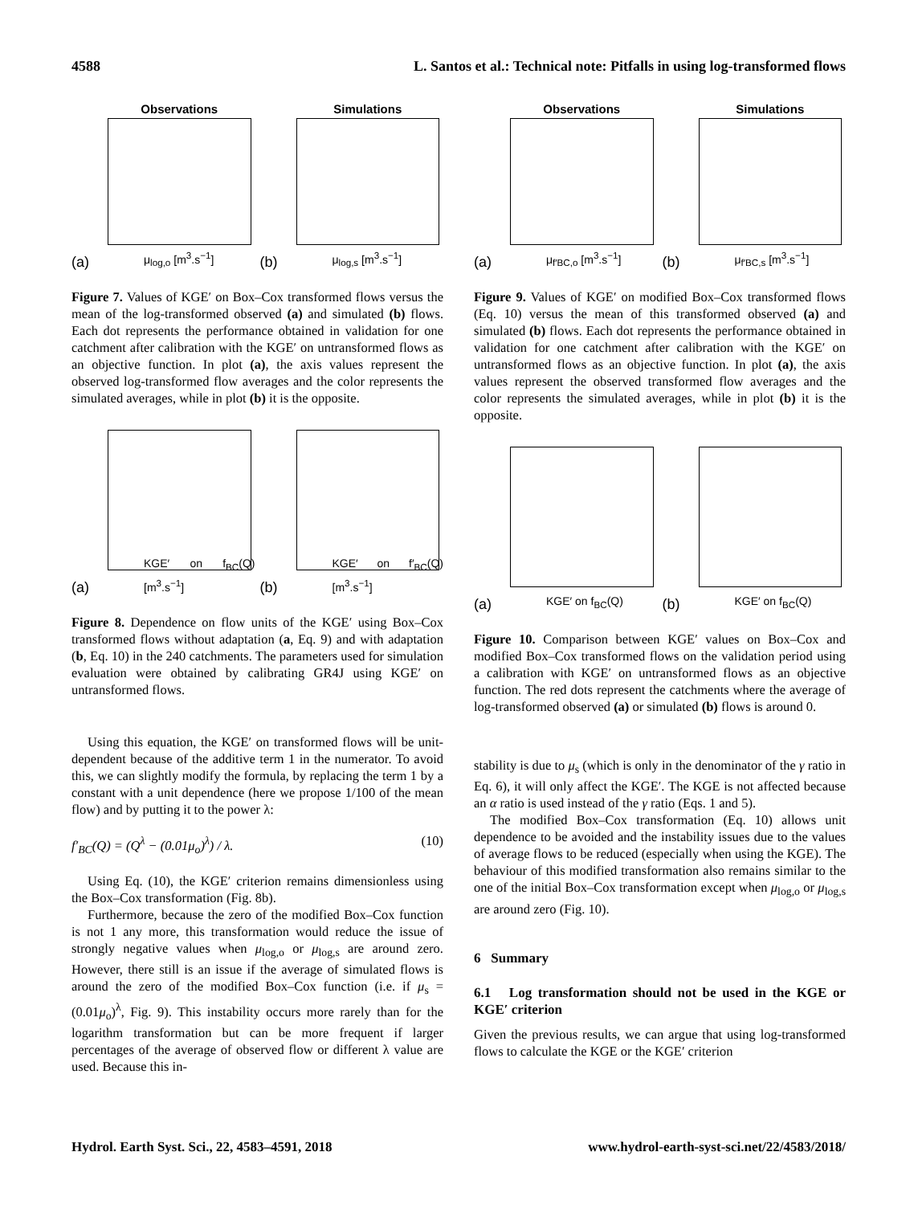4588 L. Santos et al.: Technical note: Pitfalls in using log-transformed flows
Observations
(a) μ<sub>log,o</sub> [m<sup>3</sup>.s<sup>−1</sup>]
Simulations
(b) μ<sub>log,s</sub> [m<sup>3</sup>.s<sup>−1</sup>]
Figure 7. Values of KGE′ on Box–Cox transformed flows versus the mean of the log-transformed observed (a) and simulated (b) flows. Each dot represents the performance obtained in validation for one catchment after calibration with the KGE′ on untransformed flows as an objective function. In plot (a), the axis values represent the observed log-transformed flow averages and the color represents the simulated averages, while in plot (b) it is the opposite.
(a) KGE′ on f<sub>BC</sub>(Q) [m<sup>3</sup>.s<sup>−1</sup>]
(b) KGE′ on f′<sub>BC</sub>(Q) [m<sup>3</sup>.s<sup>−1</sup>]
Figure 8. Dependence on flow units of the KGE′ using Box–Cox transformed flows without adaptation (a, Eq. 9) and with adaptation (b, Eq. 10) in the 240 catchments. The parameters used for simulation evaluation were obtained by calibrating GR4J using KGE′ on untransformed flows.
Using this equation, the KGE′ on transformed flows will be unit-dependent because of the additive term 1 in the numerator. To avoid this, we can slightly modify the formula, by replacing the term 1 by a constant with a unit dependence (here we propose 1/100 of the mean flow) and by putting it to the power λ:
f′<sub>BC</sub>(Q) = (Q<sup>λ</sup> − (0.01μ<sub>o</sub>)<sup>λ</sup>) / λ. (10)
Using Eq. (10), the KGE′ criterion remains dimensionless using the Box–Cox transformation (Fig. 8b).
Furthermore, because the zero of the modified Box–Cox function is not 1 any more, this transformation would reduce the issue of strongly negative values when μ<sub>log,o</sub> or μ<sub>log,s</sub> are around zero. However, there still is an issue if the average of simulated flows is around the zero of the modified Box–Cox function (i.e. if μ<sub>s</sub> = (0.01μ<sub>o</sub>)<sup>λ</sup>, Fig. 9). This instability occurs more rarely than for the logarithm transformation but can be more frequent if larger percentages of the average of observed flow or different λ value are used. Because this in-
Observations
(a) μ<sub>f′BC,o</sub> [m<sup>3</sup>.s<sup>−1</sup>]
Simulations
(b) μ<sub>f′BC,s</sub> [m<sup>3</sup>.s<sup>−1</sup>]
Figure 9. Values of KGE′ on modified Box–Cox transformed flows (Eq. 10) versus the mean of this transformed observed (a) and simulated (b) flows. Each dot represents the performance obtained in validation for one catchment after calibration with the KGE′ on untransformed flows as an objective function. In plot (a), the axis values represent the observed transformed flow averages and the color represents the simulated averages, while in plot (b) it is the opposite.
(a) KGE′ on f<sub>BC</sub>(Q)
(b) KGE′ on f<sub>BC</sub>(Q)
Figure 10. Comparison between KGE′ values on Box–Cox and modified Box–Cox transformed flows on the validation period using a calibration with KGE′ on untransformed flows as an objective function. The red dots represent the catchments where the average of log-transformed observed (a) or simulated (b) flows is around 0.
stability is due to μ<sub>s</sub> (which is only in the denominator of the γ ratio in Eq. 6), it will only affect the KGE′. The KGE is not affected because an α ratio is used instead of the γ ratio (Eqs. 1 and 5).
The modified Box–Cox transformation (Eq. 10) allows unit dependence to be avoided and the instability issues due to the values of average flows to be reduced (especially when using the KGE). The behaviour of this modified transformation also remains similar to the one of the initial Box–Cox transformation except when μ<sub>log,o</sub> or μ<sub>log,s</sub> are around zero (Fig. 10).
6 Summary
6.1 Log transformation should not be used in the KGE or KGE′ criterion
Given the previous results, we can argue that using log-transformed flows to calculate the KGE or the KGE′ criterion
Hydrol. Earth Syst. Sci., 22, 4583–4591, 2018 www.hydrol-earth-syst-sci.net/22/4583/2018/